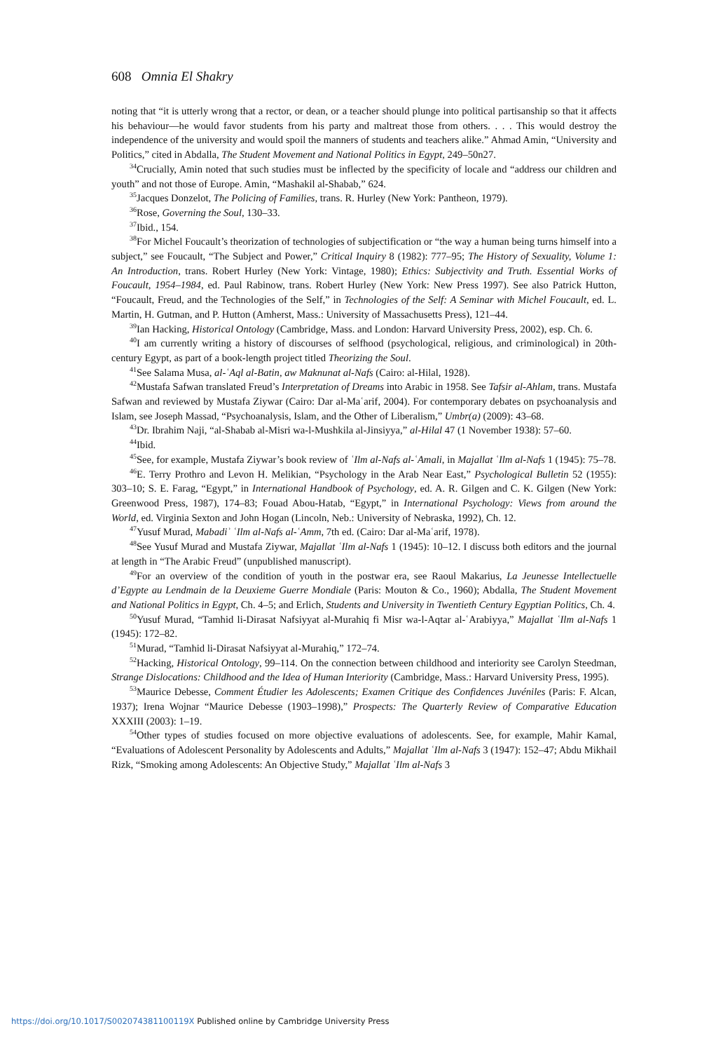608 Omnia El Shakry
noting that “it is utterly wrong that a rector, or dean, or a teacher should plunge into political partisanship so that it affects his behaviour—he would favor students from his party and maltreat those from others. . . . This would destroy the independence of the university and would spoil the manners of students and teachers alike.” Ahmad Amin, “University and Politics,” cited in Abdalla, The Student Movement and National Politics in Egypt, 249–50n27.
<sup>34</sup> Crucially, Amin noted that such studies must be inflected by the specificity of locale and “address our children and youth” and not those of Europe. Amin, “Mashakil al-Shabab,” 624.
<sup>35</sup> Jacques Donzelot, The Policing of Families, trans. R. Hurley (New York: Pantheon, 1979).
<sup>36</sup> Rose, Governing the Soul, 130–33.
<sup>37</sup> Ibid., 154.
<sup>38</sup> For Michel Foucault’s theorization of technologies of subjectification or “the way a human being turns himself into a subject,” see Foucault, “The Subject and Power,” Critical Inquiry 8 (1982): 777–95; The History of Sexuality, Volume 1: An Introduction, trans. Robert Hurley (New York: Vintage, 1980); Ethics: Subjectivity and Truth. Essential Works of Foucault, 1954–1984, ed. Paul Rabinow, trans. Robert Hurley (New York: New Press 1997). See also Patrick Hutton, “Foucault, Freud, and the Technologies of the Self,” in Technologies of the Self: A Seminar with Michel Foucault, ed. L. Martin, H. Gutman, and P. Hutton (Amherst, Mass.: University of Massachusetts Press), 121–44.
<sup>39</sup> Ian Hacking, Historical Ontology (Cambridge, Mass. and London: Harvard University Press, 2002), esp. Ch. 6.
<sup>40</sup> I am currently writing a history of discourses of selfhood (psychological, religious, and criminological) in 20th-century Egypt, as part of a book-length project titled Theorizing the Soul.
<sup>41</sup> See Salama Musa, al-ʿAql al-Batin, aw Maknunat al-Nafs (Cairo: al-Hilal, 1928).
<sup>42</sup> Mustafa Safwan translated Freud’s Interpretation of Dreams into Arabic in 1958. See Tafsir al-Ahlam, trans. Mustafa Safwan and reviewed by Mustafa Ziywar (Cairo: Dar al-Maʿarif, 2004). For contemporary debates on psychoanalysis and Islam, see Joseph Massad, “Psychoanalysis, Islam, and the Other of Liberalism,” Umbr(a) (2009): 43–68.
<sup>43</sup> Dr. Ibrahim Naji, “al-Shabab al-Misri wa-l-Mushkila al-Jinsiyya,” al-Hilal 47 (1 November 1938): 57–60.
<sup>44</sup> Ibid.
<sup>45</sup> See, for example, Mustafa Ziywar’s book review of ʿIlm al-Nafs al-ʿAmali, in Majallat ʿIlm al-Nafs 1 (1945): 75–78.
<sup>46</sup> E. Terry Prothro and Levon H. Melikian, “Psychology in the Arab Near East,” Psychological Bulletin 52 (1955): 303–10; S. E. Farag, “Egypt,” in International Handbook of Psychology, ed. A. R. Gilgen and C. K. Gilgen (New York: Greenwood Press, 1987), 174–83; Fouad Abou-Hatab, “Egypt,” in International Psychology: Views from around the World, ed. Virginia Sexton and John Hogan (Lincoln, Neb.: University of Nebraska, 1992), Ch. 12.
<sup>47</sup> Yusuf Murad, Mabadiʾ ʿIlm al-Nafs al-ʿAmm, 7th ed. (Cairo: Dar al-Maʿarif, 1978).
<sup>48</sup> See Yusuf Murad and Mustafa Ziywar, Majallat ʿIlm al-Nafs 1 (1945): 10–12. I discuss both editors and the journal at length in “The Arabic Freud” (unpublished manuscript).
<sup>49</sup> For an overview of the condition of youth in the postwar era, see Raoul Makarius, La Jeunesse Intellectuelle d’Egypte au Lendmain de la Deuxieme Guerre Mondiale (Paris: Mouton & Co., 1960); Abdalla, The Student Movement and National Politics in Egypt, Ch. 4–5; and Erlich, Students and University in Twentieth Century Egyptian Politics, Ch. 4.
<sup>50</sup> Yusuf Murad, “Tamhid li-Dirasat Nafsiyyat al-Murahiq fi Misr wa-l-Aqtar al-ʿArabiyya,” Majallat ʿIlm al-Nafs 1 (1945): 172–82.
<sup>51</sup> Murad, “Tamhid li-Dirasat Nafsiyyat al-Murahiq,” 172–74.
<sup>52</sup> Hacking, Historical Ontology, 99–114. On the connection between childhood and interiority see Carolyn Steedman, Strange Dislocations: Childhood and the Idea of Human Interiority (Cambridge, Mass.: Harvard University Press, 1995).
<sup>53</sup> Maurice Debesse, Comment Étudier les Adolescents; Examen Critique des Confidences Juvéniles (Paris: F. Alcan, 1937); Irena Wojnar “Maurice Debesse (1903–1998),” Prospects: The Quarterly Review of Comparative Education XXXIII (2003): 1–19.
<sup>54</sup> Other types of studies focused on more objective evaluations of adolescents. See, for example, Mahir Kamal, “Evaluations of Adolescent Personality by Adolescents and Adults,” Majallat ʿIlm al-Nafs 3 (1947): 152–47; Abdu Mikhail Rizk, “Smoking among Adolescents: An Objective Study,” Majallat ʿIlm al-Nafs 3
https://doi.org/10.1017/S002074381100119X Published online by Cambridge University Press